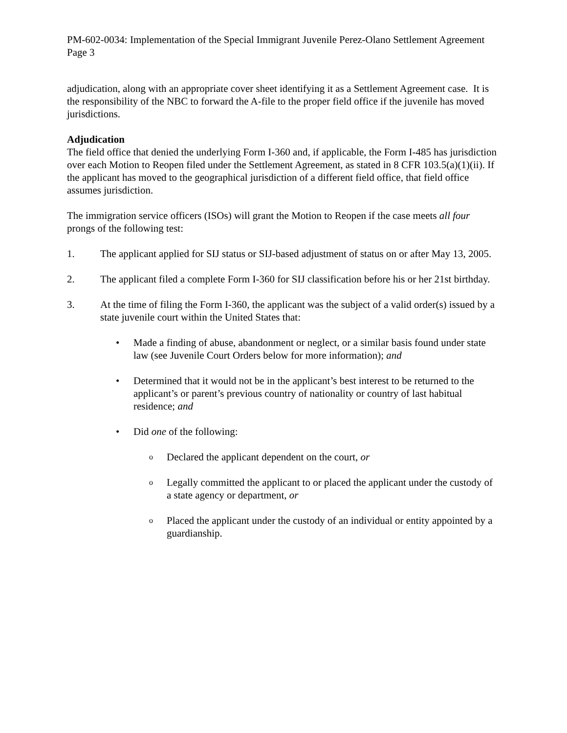PM-602-0034: Implementation of the Special Immigrant Juvenile Perez-Olano Settlement Agreement
Page 3
adjudication, along with an appropriate cover sheet identifying it as a Settlement Agreement case. It is the responsibility of the NBC to forward the A-file to the proper field office if the juvenile has moved jurisdictions.
Adjudication
The field office that denied the underlying Form I-360 and, if applicable, the Form I-485 has jurisdiction over each Motion to Reopen filed under the Settlement Agreement, as stated in 8 CFR 103.5(a)(1)(ii). If the applicant has moved to the geographical jurisdiction of a different field office, that field office assumes jurisdiction.
The immigration service officers (ISOs) will grant the Motion to Reopen if the case meets all four prongs of the following test:
1. The applicant applied for SIJ status or SIJ-based adjustment of status on or after May 13, 2005.
2. The applicant filed a complete Form I-360 for SIJ classification before his or her 21st birthday.
3. At the time of filing the Form I-360, the applicant was the subject of a valid order(s) issued by a state juvenile court within the United States that:
• Made a finding of abuse, abandonment or neglect, or a similar basis found under state law (see Juvenile Court Orders below for more information); and
• Determined that it would not be in the applicant’s best interest to be returned to the applicant’s or parent’s previous country of nationality or country of last habitual residence; and
• Did one of the following:
o Declared the applicant dependent on the court, or
o Legally committed the applicant to or placed the applicant under the custody of a state agency or department, or
o Placed the applicant under the custody of an individual or entity appointed by a guardianship.